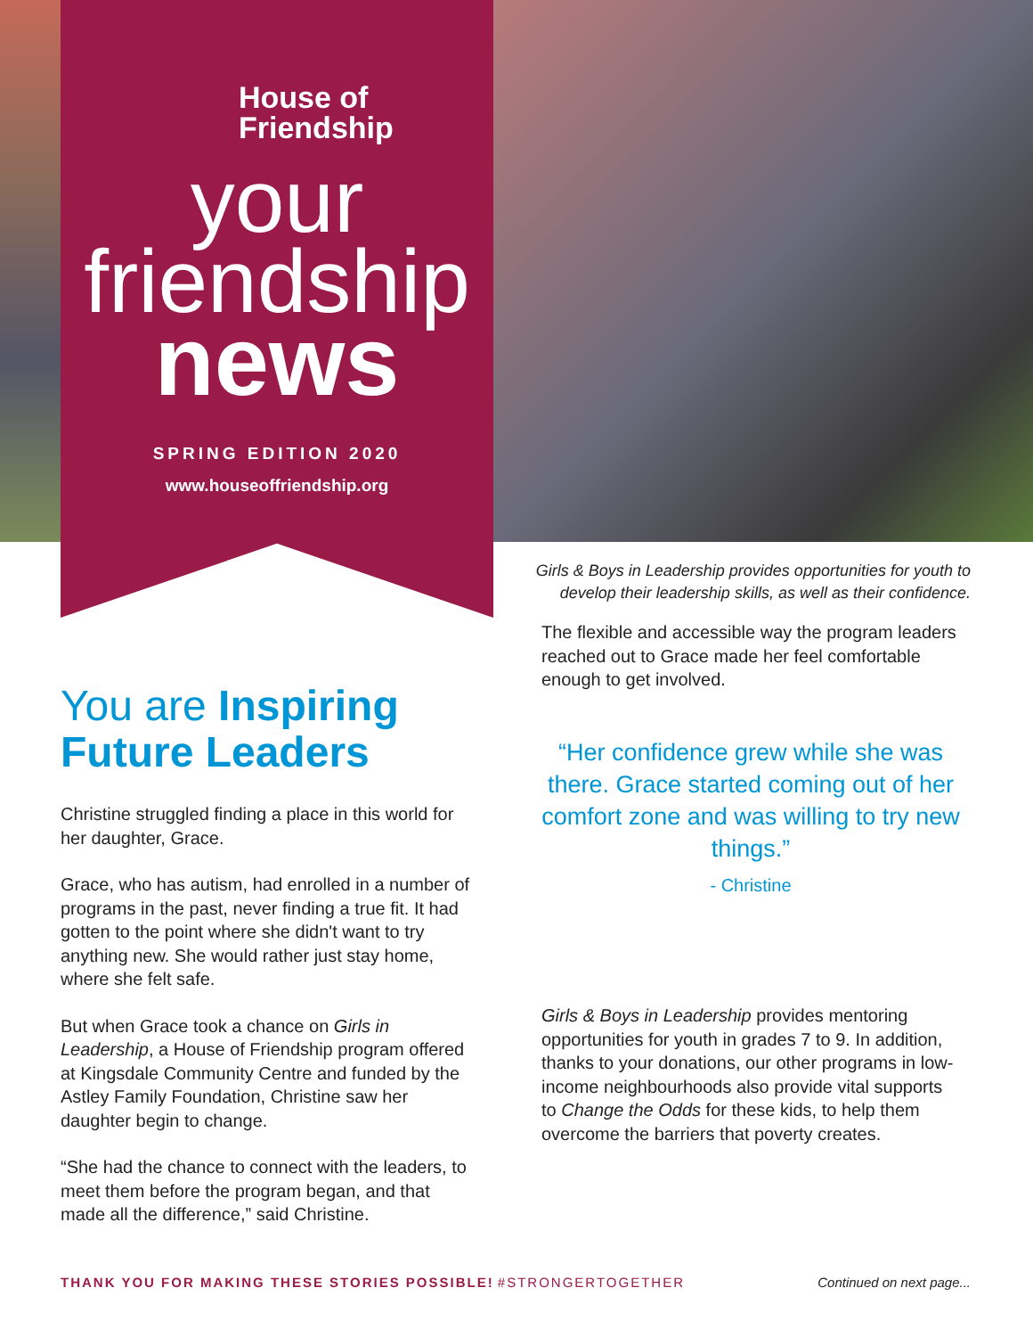House of
Friendship
your
friendship
news
SPRING EDITION 2020
www.houseoffriendship.org
Girls & Boys in Leadership provides opportunities for youth to develop their leadership skills, as well as their confidence.
You are Inspiring Future Leaders
Christine struggled finding a place in this world for her daughter, Grace.
Grace, who has autism, had enrolled in a number of programs in the past, never finding a true fit. It had gotten to the point where she didn't want to try anything new. She would rather just stay home, where she felt safe.
But when Grace took a chance on Girls in Leadership, a House of Friendship program offered at Kingsdale Community Centre and funded by the Astley Family Foundation, Christine saw her daughter begin to change.
“She had the chance to connect with the leaders, to meet them before the program began, and that made all the difference,” said Christine.
The flexible and accessible way the program leaders reached out to Grace made her feel comfortable enough to get involved.
“Her confidence grew while she was there. Grace started coming out of her comfort zone and was willing to try new things.”
- Christine
Girls & Boys in Leadership provides mentoring opportunities for youth in grades 7 to 9. In addition, thanks to your donations, our other programs in low-income neighbourhoods also provide vital supports to Change the Odds for these kids, to help them overcome the barriers that poverty creates.
THANK YOU FOR MAKING THESE STORIES POSSIBLE! #STRONGERTOGETHER Continued on next page...